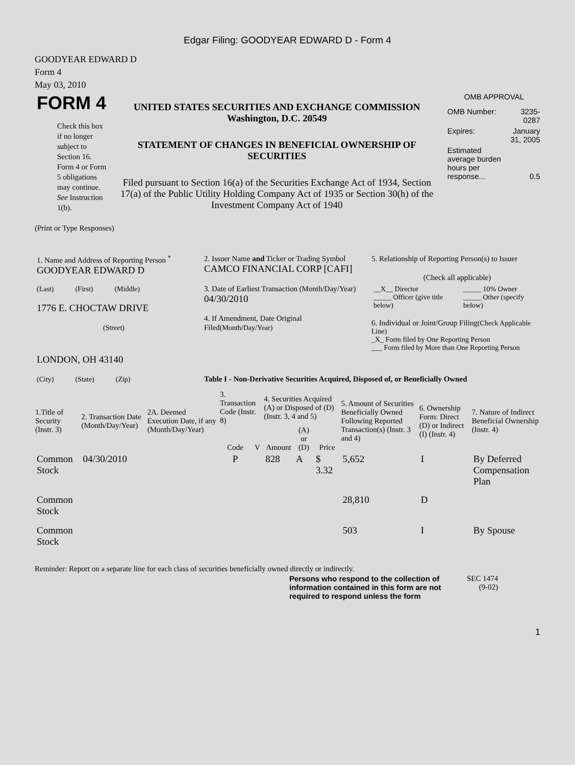Edgar Filing: GOODYEAR EDWARD D - Form 4
GOODYEAR EDWARD D
Form 4
May 03, 2010
| FORM 4 Check this box if no longer subject to Section 16. Form 4 or Form 5 obligations may continue. See Instruction 1(b). | UNITED STATES SECURITIES AND EXCHANGE COMMISSION Washington, D.C. 20549 STATEMENT OF CHANGES IN BENEFICIAL OWNERSHIP OF SECURITIES Filed pursuant to Section 16(a) of the Securities Exchange Act of 1934, Section 17(a) of the Public Utility Holding Company Act of 1935 or Section 30(h) of the Investment Company Act of 1940 | OMB APPROVAL / OMB Number: / 3235-0287 / / Expires: / January 31, 2005 / / Estimated average burden hours per response... / 0.5 / |
(Print or Type Responses)
| 1. Name and Address of Reporting Person <sup>*</sup> GOODYEAR EDWARD D | 2. Issuer Name and Ticker or Trading Symbol CAMCO FINANCIAL CORP [CAFI] | 5. Relationship of Reporting Person(s) to Issuer (Check all applicable) |
| (Last) (First) (Middle) 1776 E. CHOCTAW DRIVE (Street) | 3. Date of Earliest Transaction (Month/Day/Year) 04/30/2010 4. If Amendment, Date Original Filed (Month/Day/Year) | / __X__ Director _____ Officer (give title below) / _____ 10% Owner _____ Other (specify below) / 6. Individual or Joint/Group Filing (Check Applicable Line) _X_ Form filed by One Reporting Person ___ Form filed by More than One Reporting Person |
| LONDON, OH 43140 (City) (State) (Zip) | Table I - Non-Derivative Securities Acquired, Disposed of, or Beneficially Owned | |
| 1.Title of Security (Instr. 3) | 2. Transaction Date (Month/Day/Year) | 2A. Deemed Execution Date, if any (Month/Day/Year) | 3. Transaction Code (Instr. 8) | | 4. Securities Acquired (A) or Disposed of (D) (Instr. 3, 4 and 5) | | | 5. Amount of Securities Beneficially Owned Following Reported Transaction(s) (Instr. 3 and 4) | 6. Ownership Form: Direct (D) or Indirect (I) (Instr. 4) | 7. Nature of Indirect Beneficial Ownership (Instr. 4) |
| --- | --- | --- | --- | --- | --- | --- | --- | --- | --- | --- |
| | | | Code | V | Amount | (A) or (D) | Price | | | |
| Common Stock | 04/30/2010 | | P | | 828 | A | $ 3.32 | 5,652 | I | By Deferred Compensation Plan |
| Common Stock | | | | | | | | 28,810 | D | |
| Common Stock | | | | | | | | 503 | I | By Spouse |
Reminder: Report on a separate line for each class of securities beneficially owned directly or indirectly.
| Persons who respond to the collection of information contained in this form are not required to respond unless the form | SEC 1474 (9-02) |
1